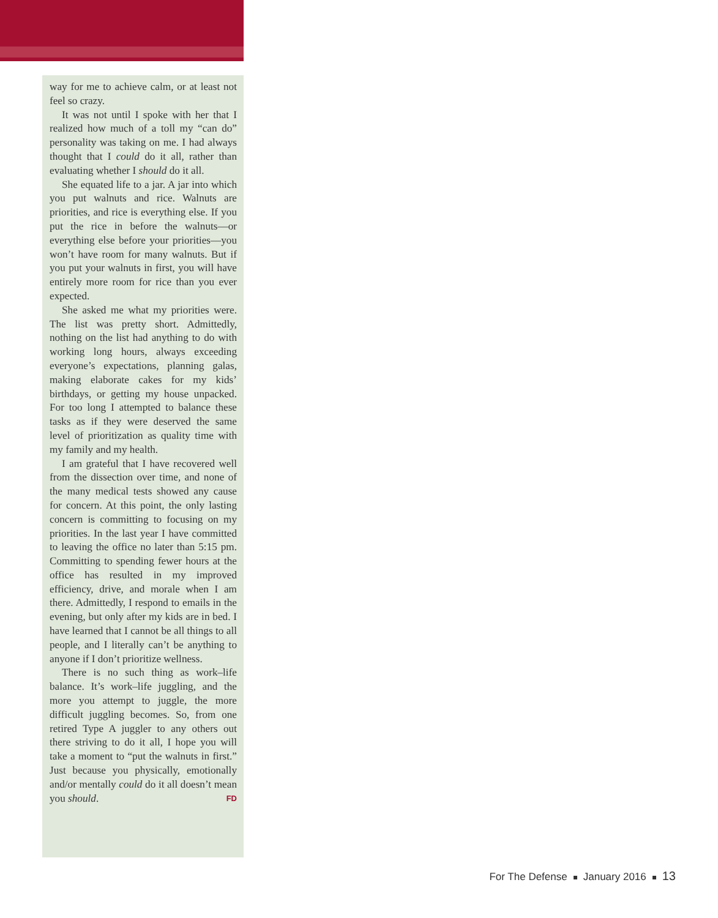way for me to achieve calm, or at least not feel so crazy.
It was not until I spoke with her that I realized how much of a toll my “can do” personality was taking on me. I had always thought that I could do it all, rather than evaluating whether I should do it all.
She equated life to a jar. A jar into which you put walnuts and rice. Walnuts are priorities, and rice is everything else. If you put the rice in before the walnuts—or everything else before your priorities—you won’t have room for many walnuts. But if you put your walnuts in first, you will have entirely more room for rice than you ever expected.
She asked me what my priorities were. The list was pretty short. Admittedly, nothing on the list had anything to do with working long hours, always exceeding everyone’s expectations, planning galas, making elaborate cakes for my kids’ birthdays, or getting my house unpacked. For too long I attempted to balance these tasks as if they were deserved the same level of prioritization as quality time with my family and my health.
I am grateful that I have recovered well from the dissection over time, and none of the many medical tests showed any cause for concern. At this point, the only lasting concern is committing to focusing on my priorities. In the last year I have committed to leaving the office no later than 5:15 pm. Committing to spending fewer hours at the office has resulted in my improved efficiency, drive, and morale when I am there. Admittedly, I respond to emails in the evening, but only after my kids are in bed. I have learned that I cannot be all things to all people, and I literally can’t be anything to anyone if I don’t prioritize wellness.
There is no such thing as work–life balance. It’s work–life juggling, and the more you attempt to juggle, the more difficult juggling becomes. So, from one retired Type A juggler to any others out there striving to do it all, I hope you will take a moment to “put the walnuts in first.” Just because you physically, emotionally and/or mentally could do it all doesn’t mean you should. FD
For The Defense January 2016 13